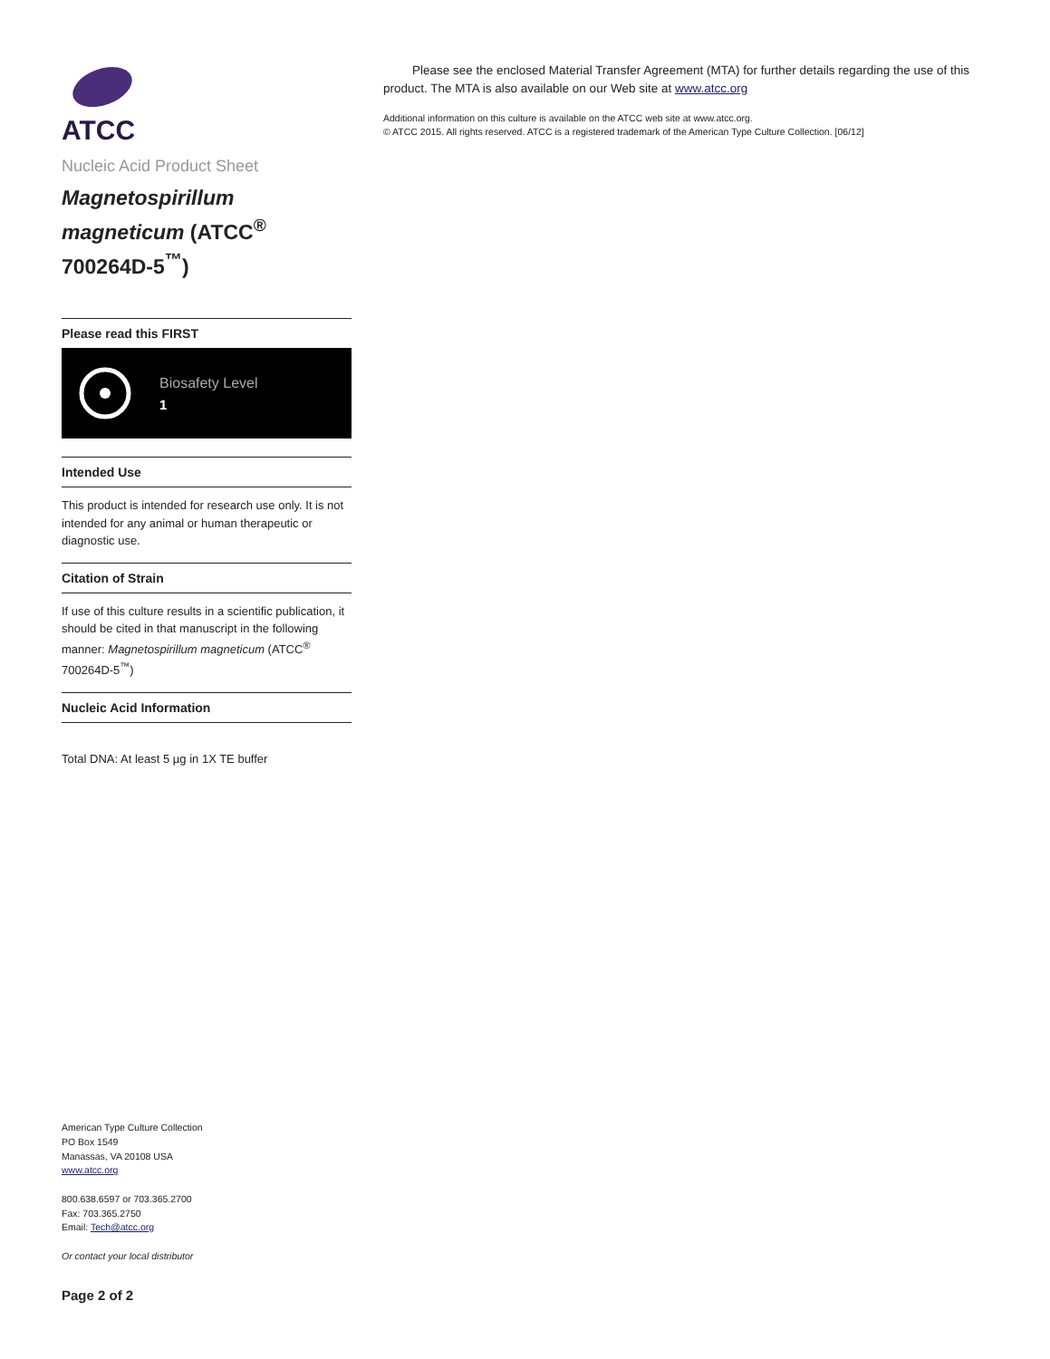ATCC
Nucleic Acid Product Sheet
Magnetospirillum magneticum (ATCC<sup>®</sup> 700264D-5<sup>™</sup>)
Please read this FIRST
Biosafety Level
1
Intended Use
This product is intended for research use only. It is not intended for any animal or human therapeutic or diagnostic use.
Citation of Strain
If use of this culture results in a scientific publication, it should be cited in that manuscript in the following manner: Magnetospirillum magneticum (ATCC<sup>®</sup> 700264D-5<sup>™</sup>)
Nucleic Acid Information
Total DNA: At least 5 µg in 1X TE buffer
American Type Culture Collection
PO Box 1549
Manassas, VA 20108 USA
www.atcc.org
800.638.6597 or 703.365.2700
Fax: 703.365.2750
Email: Tech@atcc.org
Or contact your local distributor
Page 2 of 2
Please see the enclosed Material Transfer Agreement (MTA) for further details regarding the use of this product. The MTA is also available on our Web site at www.atcc.org
Additional information on this culture is available on the ATCC web site at www.atcc.org.
© ATCC 2015. All rights reserved. ATCC is a registered trademark of the American Type Culture Collection. [06/12]